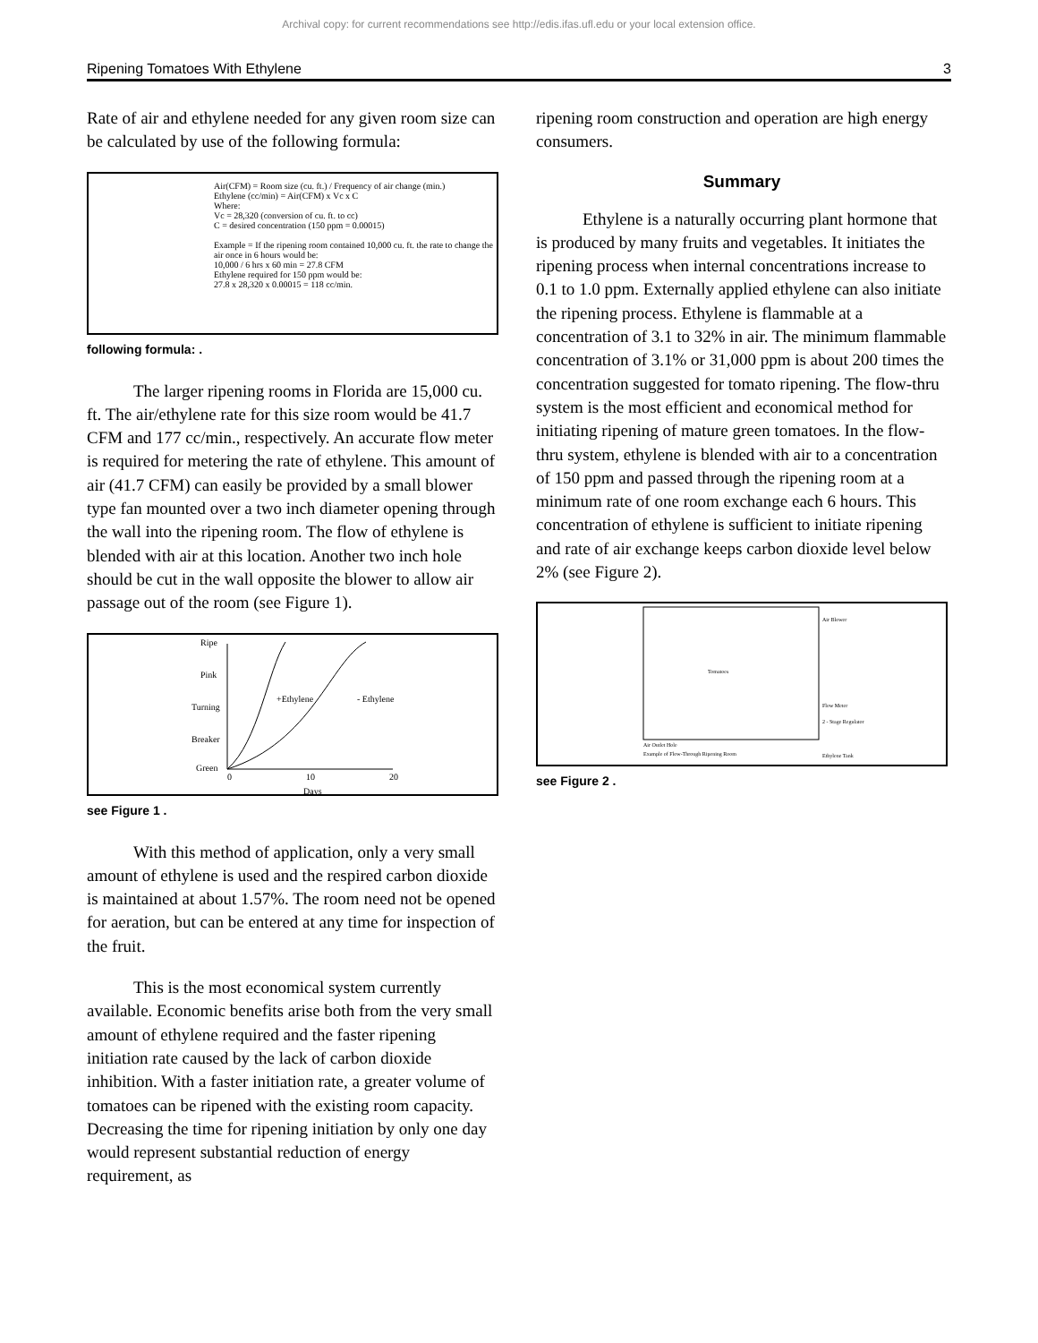Archival copy: for current recommendations see http://edis.ifas.ufl.edu or your local extension office.
Ripening Tomatoes With Ethylene 3
Rate of air and ethylene needed for any given room size can be calculated by use of the following formula:
Air(CFM) = Room size (cu. ft.) / Frequency of air change (min.)
Ethylene (cc/min) = Air(CFM) x Vc x C
Where:
Vc = 28,320 (conversion of cu. ft. to cc)
C = desired concentration (150 ppm = 0.00015)
Example = If the ripening room contained 10,000 cu. ft. the rate to change the air once in 6 hours would be:
10,000 / 6 hrs x 60 min = 27.8 CFM
Ethylene required for 150 ppm would be:
27.8 x 28,320 x 0.00015 = 118 cc/min.
following formula: .
The larger ripening rooms in Florida are 15,000 cu. ft. The air/ethylene rate for this size room would be 41.7 CFM and 177 cc/min., respectively. An accurate flow meter is required for metering the rate of ethylene. This amount of air (41.7 CFM) can easily be provided by a small blower type fan mounted over a two inch diameter opening through the wall into the ripening room. The flow of ethylene is blended with air at this location. Another two inch hole should be cut in the wall opposite the blower to allow air passage out of the room (see Figure 1).
Ripe
Pink
Turning
Breaker
Green
+Ethylene
- Ethylene
0
10
20
Days
see Figure 1 .
With this method of application, only a very small amount of ethylene is used and the respired carbon dioxide is maintained at about 1.57%. The room need not be opened for aeration, but can be entered at any time for inspection of the fruit.
This is the most economical system currently available. Economic benefits arise both from the very small amount of ethylene required and the faster ripening initiation rate caused by the lack of carbon dioxide inhibition. With a faster initiation rate, a greater volume of tomatoes can be ripened with the existing room capacity. Decreasing the time for ripening initiation by only one day would represent substantial reduction of energy requirement, as
ripening room construction and operation are high energy consumers.
Summary
Ethylene is a naturally occurring plant hormone that is produced by many fruits and vegetables. It initiates the ripening process when internal concentrations increase to 0.1 to 1.0 ppm. Externally applied ethylene can also initiate the ripening process. Ethylene is flammable at a concentration of 3.1 to 32% in air. The minimum flammable concentration of 3.1% or 31,000 ppm is about 200 times the concentration suggested for tomato ripening. The flow-thru system is the most efficient and economical method for initiating ripening of mature green tomatoes. In the flow-thru system, ethylene is blended with air to a concentration of 150 ppm and passed through the ripening room at a minimum rate of one room exchange each 6 hours. This concentration of ethylene is sufficient to initiate ripening and rate of air exchange keeps carbon dioxide level below 2% (see Figure 2).
Tomatoes
Air Blower
Flow Meter
2 - Stage Regulator
Air Outlet Hole
Example of Flow-Through Ripening Room
Ethylene Tank
see Figure 2 .